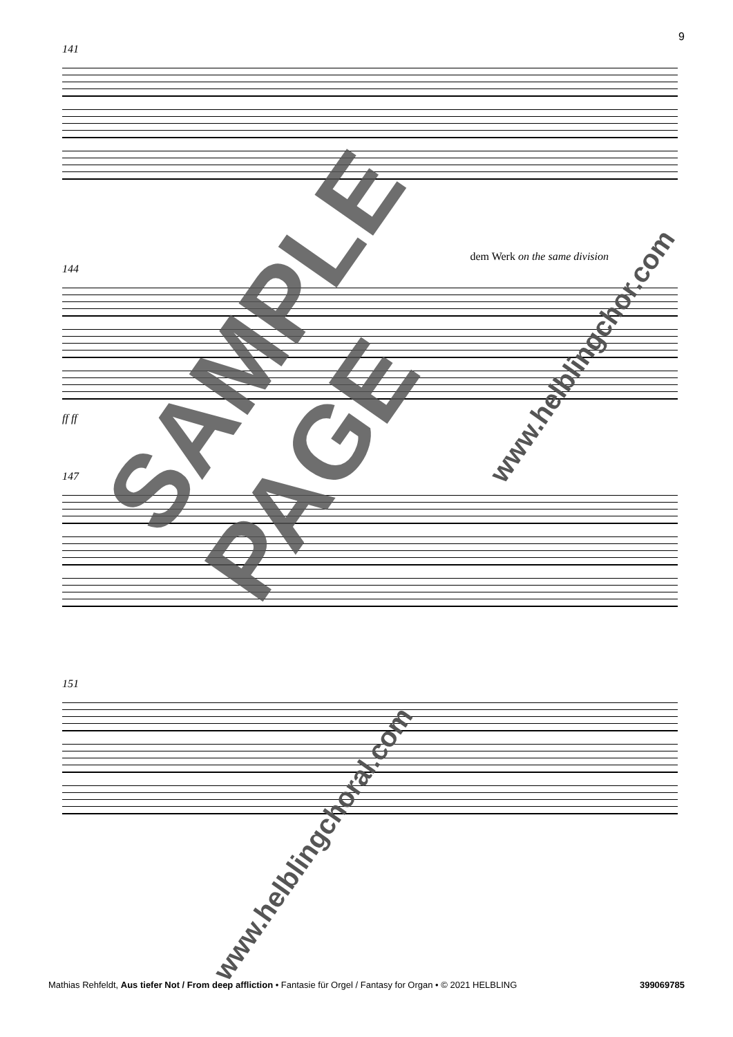9
141
dem Werk on the same division
144
ff ff
147
151
SAMPLE PAGE
Mathias Rehfeldt, Aus tiefer Not / From deep affliction • Fantasie für Orgel / Fantasy for Organ • © 2021 HELBLING 399069785
www.helblingchoral.com
www.helblingchor.com